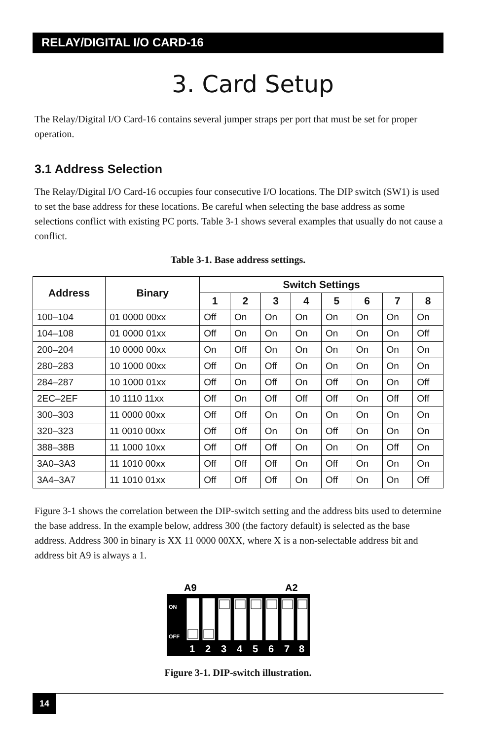RELAY/DIGITAL I/O CARD-16
3. Card Setup
The Relay/Digital I/O Card-16 contains several jumper straps per port that must be set for proper operation.
3.1 Address Selection
The Relay/Digital I/O Card-16 occupies four consecutive I/O locations. The DIP switch (SW1) is used to set the base address for these locations. Be careful when selecting the base address as some selections conflict with existing PC ports. Table 3-1 shows several examples that usually do not cause a conflict.
Table 3-1. Base address settings.
| Address | Binary | Switch Settings | | | | | | | |
| --- | --- | --- | --- | --- | --- | --- | --- | --- | --- |
| | | 1 | 2 | 3 | 4 | 5 | 6 | 7 | 8 |
| 100–104 | 01 0000 00xx | Off | On | On | On | On | On | On | On |
| 104–108 | 01 0000 01xx | Off | On | On | On | On | On | On | Off |
| 200–204 | 10 0000 00xx | On | Off | On | On | On | On | On | On |
| 280–283 | 10 1000 00xx | Off | On | Off | On | On | On | On | On |
| 284–287 | 10 1000 01xx | Off | On | Off | On | Off | On | On | Off |
| 2EC–2EF | 10 1110 11xx | Off | On | Off | Off | Off | On | Off | Off |
| 300–303 | 11 0000 00xx | Off | Off | On | On | On | On | On | On |
| 320–323 | 11 0010 00xx | Off | Off | On | On | Off | On | On | On |
| 388–38B | 11 1000 10xx | Off | Off | Off | On | On | On | Off | On |
| 3A0–3A3 | 11 1010 00xx | Off | Off | Off | On | Off | On | On | On |
| 3A4–3A7 | 11 1010 01xx | Off | Off | Off | On | Off | On | On | Off |
Figure 3-1 shows the correlation between the DIP-switch setting and the address bits used to determine the base address. In the example below, address 300 (the factory default) is selected as the base address. Address 300 in binary is XX 11 0000 00XX, where X is a non-selectable address bit and address bit A9 is always a 1.
A9
A2
ON
OFF
1
2
3
4
5
6
7
8
Figure 3-1. DIP-switch illustration.
14